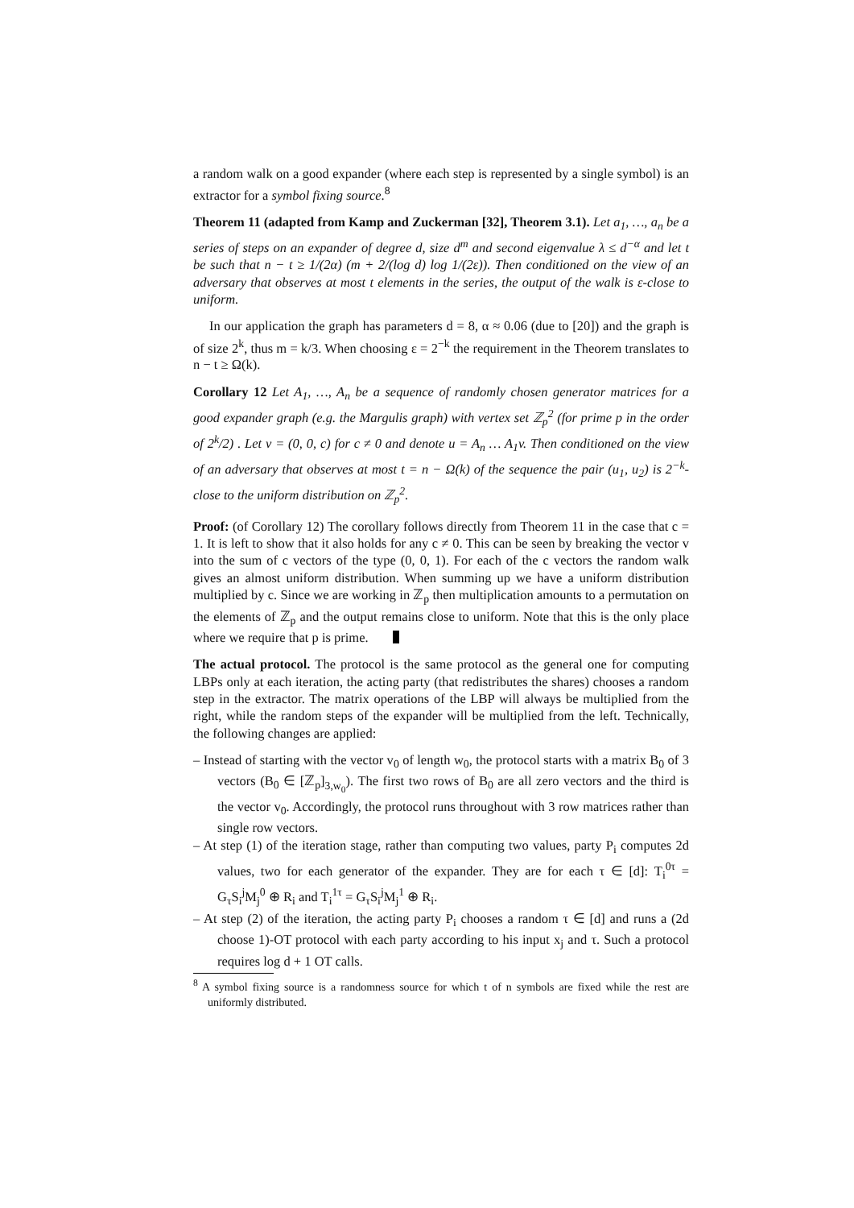a random walk on a good expander (where each step is represented by a single symbol) is an extractor for a symbol fixing source.<sup>8</sup>
Theorem 11 (adapted from Kamp and Zuckerman [32], Theorem 3.1). Let a<sub>1</sub>, …, a<sub>n</sub> be a series of steps on an expander of degree d, size d<sup>m</sup> and second eigenvalue λ ≤ d<sup>−α</sup> and let t be such that n − t ≥ 1/(2α) (m + 2/(log d) log 1/(2ε)). Then conditioned on the view of an adversary that observes at most t elements in the series, the output of the walk is ε-close to uniform.
In our application the graph has parameters d = 8, α ≈ 0.06 (due to [20]) and the graph is of size 2<sup>k</sup>, thus m = k/3. When choosing ε = 2<sup>−k</sup> the requirement in the Theorem translates to n − t ≥ Ω(k).
Corollary 12 Let A<sub>1</sub>, …, A<sub>n</sub> be a sequence of randomly chosen generator matrices for a good expander graph (e.g. the Margulis graph) with vertex set ℤ<sub>p</sub><sup>2</sup> (for prime p in the order of 2<sup>k</sup>/2) . Let v = (0, 0, c) for c ≠ 0 and denote u = A<sub>n</sub> … A<sub>1</sub>v. Then conditioned on the view of an adversary that observes at most t = n − Ω(k) of the sequence the pair (u<sub>1</sub>, u<sub>2</sub>) is 2<sup>−k</sup>-close to the uniform distribution on ℤ<sub>p</sub><sup>2</sup>.
Proof: (of Corollary 12) The corollary follows directly from Theorem 11 in the case that c = 1. It is left to show that it also holds for any c ≠ 0. This can be seen by breaking the vector v into the sum of c vectors of the type (0, 0, 1). For each of the c vectors the random walk gives an almost uniform distribution. When summing up we have a uniform distribution multiplied by c. Since we are working in ℤ<sub>p</sub> then multiplication amounts to a permutation on the elements of ℤ<sub>p</sub> and the output remains close to uniform. Note that this is the only place where we require that p is prime.
The actual protocol. The protocol is the same protocol as the general one for computing LBPs only at each iteration, the acting party (that redistributes the shares) chooses a random step in the extractor. The matrix operations of the LBP will always be multiplied from the right, while the random steps of the expander will be multiplied from the left. Technically, the following changes are applied:
– Instead of starting with the vector v<sub>0</sub> of length w<sub>0</sub>, the protocol starts with a matrix B<sub>0</sub> of 3 vectors (B<sub>0</sub> ∈ [ℤ<sub>p</sub>]<sub>3,w<sub>0</sub></sub>). The first two rows of B<sub>0</sub> are all zero vectors and the third is the vector v<sub>0</sub>. Accordingly, the protocol runs throughout with 3 row matrices rather than single row vectors.
– At step (1) of the iteration stage, rather than computing two values, party P<sub>i</sub> computes 2d values, two for each generator of the expander. They are for each τ ∈ [d]: T<sub>i</sub><sup>0τ</sup> = G<sub>τ</sub>S<sub>i</sub><sup>j</sup>M<sub>j</sub><sup>0</sup> ⊕ R<sub>i</sub> and T<sub>i</sub><sup>1τ</sup> = G<sub>τ</sub>S<sub>i</sub><sup>j</sup>M<sub>j</sub><sup>1</sup> ⊕ R<sub>i</sub>.
– At step (2) of the iteration, the acting party P<sub>i</sub> chooses a random τ ∈ [d] and runs a (2d choose 1)-OT protocol with each party according to his input x<sub>j</sub> and τ. Such a protocol requires log d + 1 OT calls.
<sup>8</sup> A symbol fixing source is a randomness source for which t of n symbols are fixed while the rest are uniformly distributed.